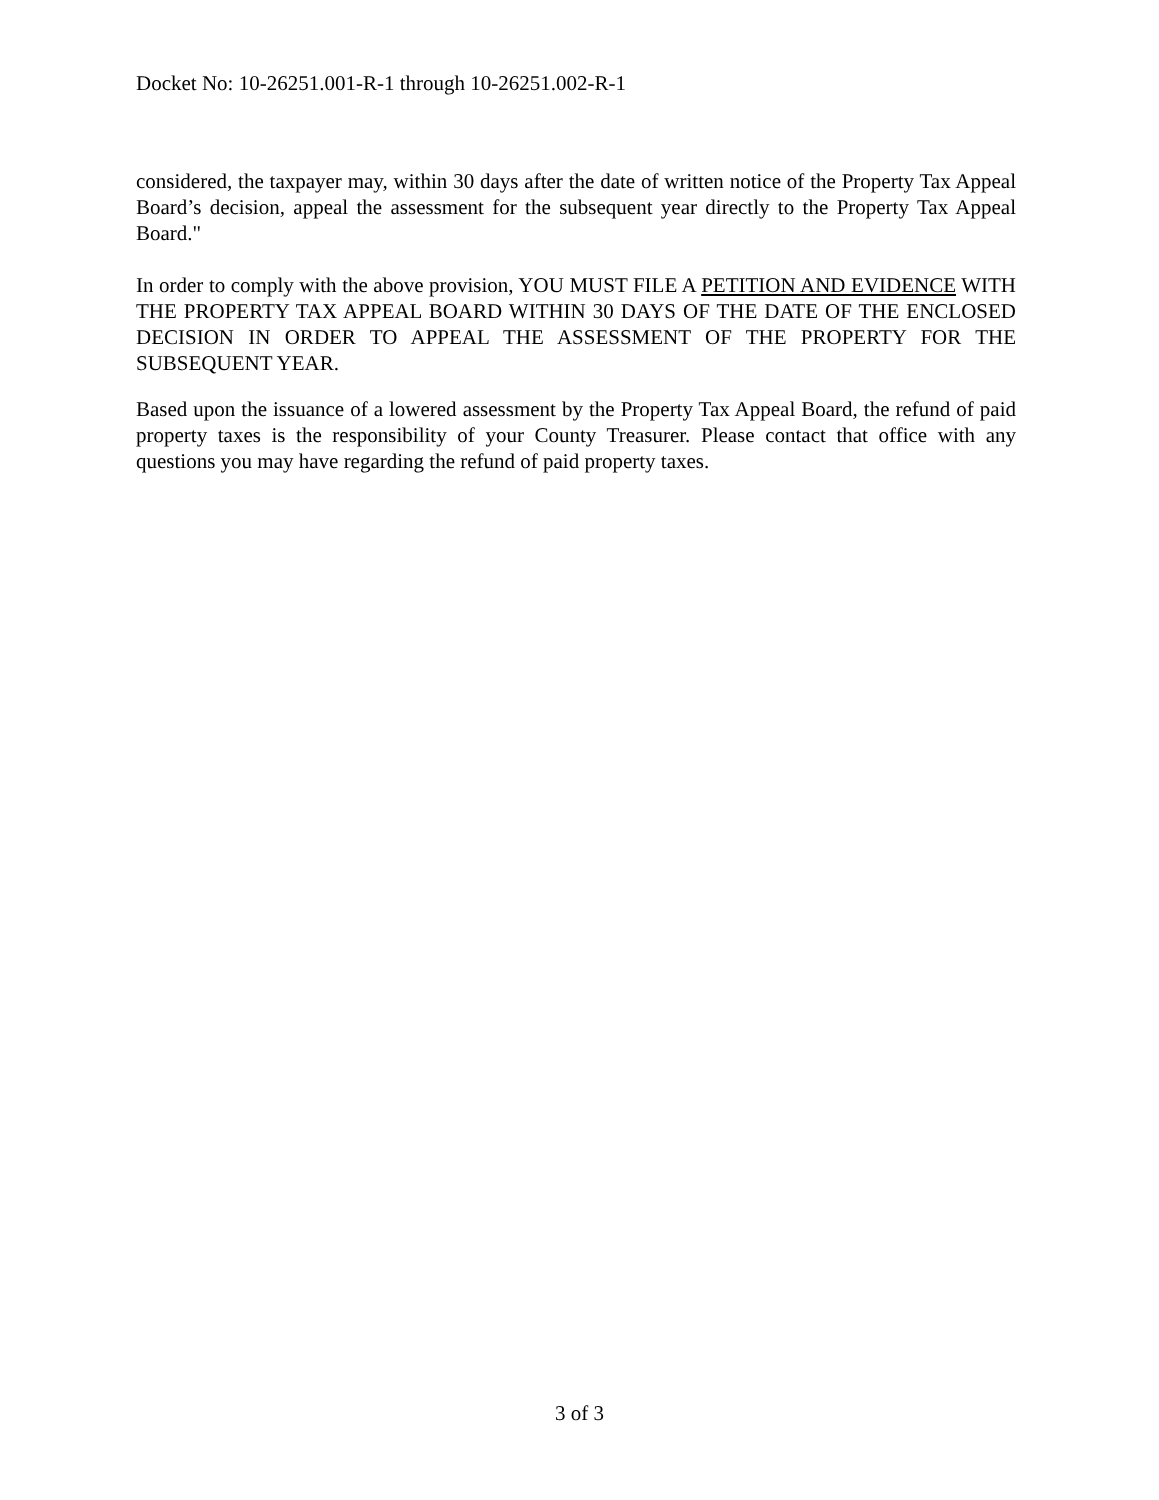Docket No: 10-26251.001-R-1 through 10-26251.002-R-1
considered, the taxpayer may, within 30 days after the date of written notice of the Property Tax Appeal Board’s decision, appeal the assessment for the subsequent year directly to the Property Tax Appeal Board."
In order to comply with the above provision, YOU MUST FILE A PETITION AND EVIDENCE WITH THE PROPERTY TAX APPEAL BOARD WITHIN 30 DAYS OF THE DATE OF THE ENCLOSED DECISION IN ORDER TO APPEAL THE ASSESSMENT OF THE PROPERTY FOR THE SUBSEQUENT YEAR.
Based upon the issuance of a lowered assessment by the Property Tax Appeal Board, the refund of paid property taxes is the responsibility of your County Treasurer. Please contact that office with any questions you may have regarding the refund of paid property taxes.
3 of 3